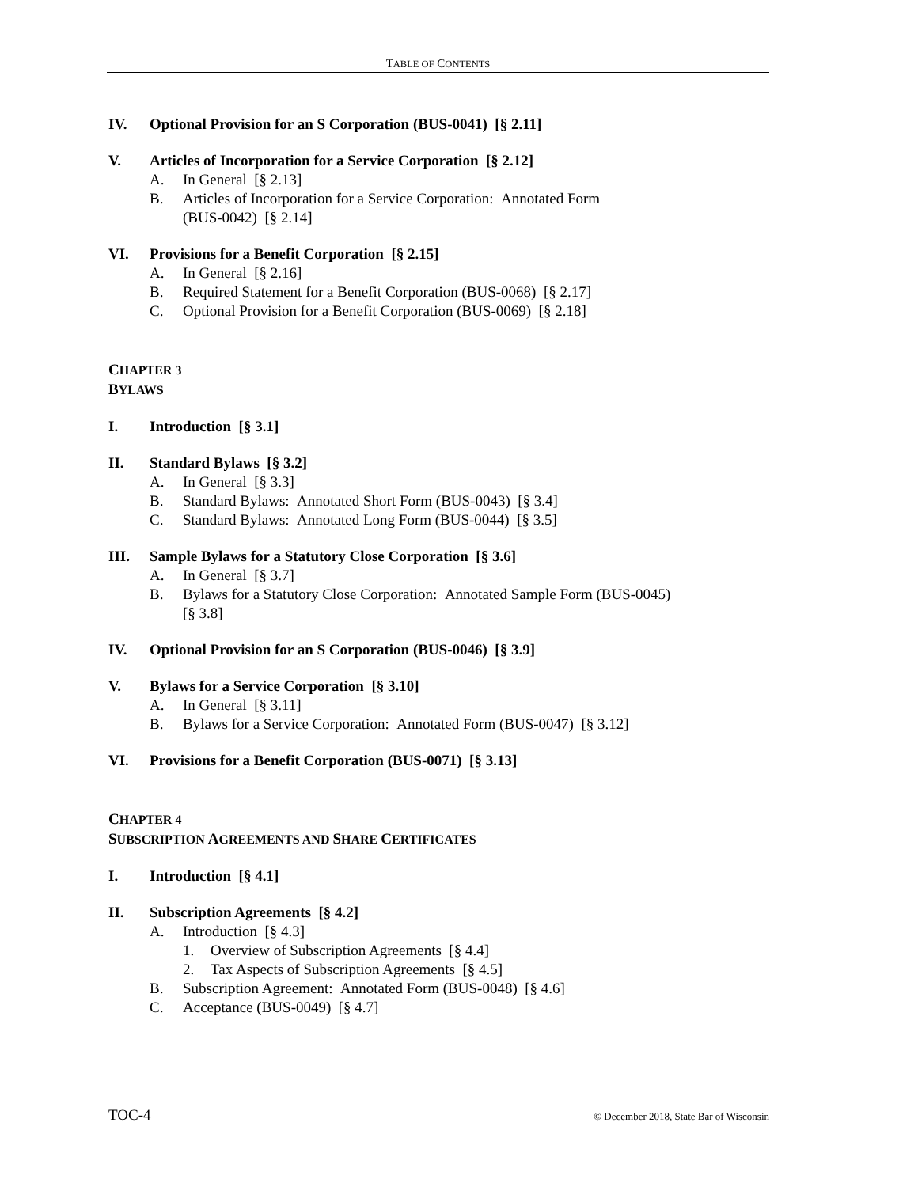TABLE OF CONTENTS
IV. Optional Provision for an S Corporation (BUS-0041) [§ 2.11]
V. Articles of Incorporation for a Service Corporation [§ 2.12]
A. In General [§ 2.13]
B. Articles of Incorporation for a Service Corporation: Annotated Form
(BUS-0042) [§ 2.14]
VI. Provisions for a Benefit Corporation [§ 2.15]
A. In General [§ 2.16]
B. Required Statement for a Benefit Corporation (BUS-0068) [§ 2.17]
C. Optional Provision for a Benefit Corporation (BUS-0069) [§ 2.18]
CHAPTER 3
BYLAWS
I. Introduction [§ 3.1]
II. Standard Bylaws [§ 3.2]
A. In General [§ 3.3]
B. Standard Bylaws: Annotated Short Form (BUS-0043) [§ 3.4]
C. Standard Bylaws: Annotated Long Form (BUS-0044) [§ 3.5]
III. Sample Bylaws for a Statutory Close Corporation [§ 3.6]
A. In General [§ 3.7]
B. Bylaws for a Statutory Close Corporation: Annotated Sample Form (BUS-0045)
[§ 3.8]
IV. Optional Provision for an S Corporation (BUS-0046) [§ 3.9]
V. Bylaws for a Service Corporation [§ 3.10]
A. In General [§ 3.11]
B. Bylaws for a Service Corporation: Annotated Form (BUS-0047) [§ 3.12]
VI. Provisions for a Benefit Corporation (BUS-0071) [§ 3.13]
CHAPTER 4
SUBSCRIPTION AGREEMENTS AND SHARE CERTIFICATES
I. Introduction [§ 4.1]
II. Subscription Agreements [§ 4.2]
A. Introduction [§ 4.3]
1. Overview of Subscription Agreements [§ 4.4]
2. Tax Aspects of Subscription Agreements [§ 4.5]
B. Subscription Agreement: Annotated Form (BUS-0048) [§ 4.6]
C. Acceptance (BUS-0049) [§ 4.7]
TOC-4 © December 2018, State Bar of Wisconsin